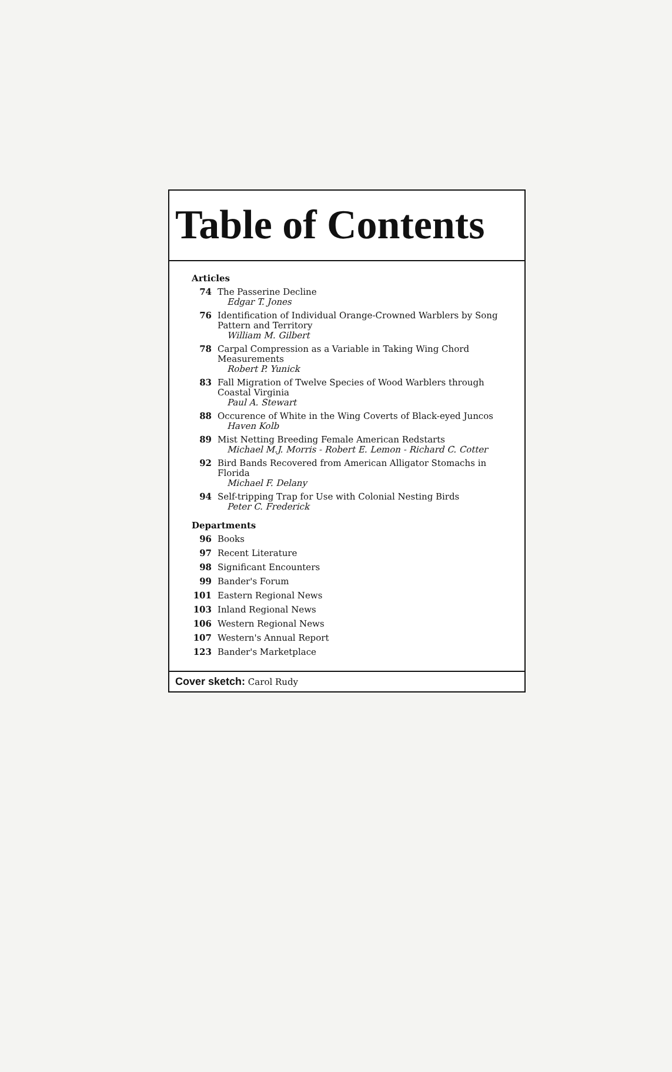Table of Contents
Articles
74 The Passerine Decline
Edgar T. Jones
76 Identification of Individual Orange-Crowned Warblers by Song Pattern and Territory
William M. Gilbert
78 Carpal Compression as a Variable in Taking Wing Chord Measurements
Robert P. Yunick
83 Fall Migration of Twelve Species of Wood Warblers through Coastal Virginia
Paul A. Stewart
88 Occurence of White in the Wing Coverts of Black-eyed Juncos
Haven Kolb
89 Mist Netting Breeding Female American Redstarts
Michael M.J. Morris - Robert E. Lemon - Richard C. Cotter
92 Bird Bands Recovered from American Alligator Stomachs in Florida
Michael F. Delany
94 Self-tripping Trap for Use with Colonial Nesting Birds
Peter C. Frederick
Departments
96 Books
97 Recent Literature
98 Significant Encounters
99 Bander's Forum
101 Eastern Regional News
103 Inland Regional News
106 Western Regional News
107 Western's Annual Report
123 Bander's Marketplace
Cover sketch: Carol Rudy